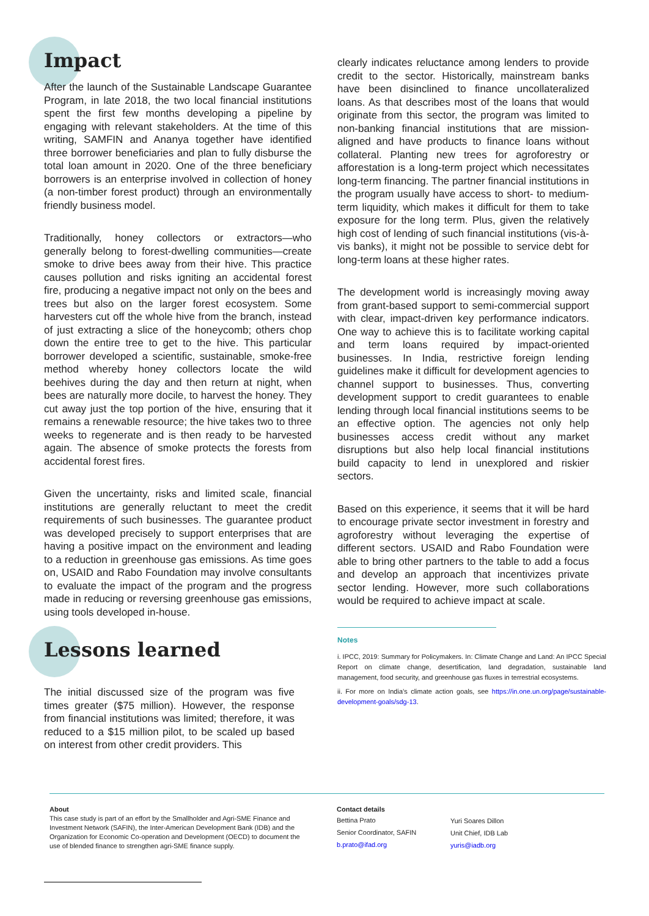Impact
After the launch of the Sustainable Landscape Guarantee Program, in late 2018, the two local financial institutions spent the first few months developing a pipeline by engaging with relevant stakeholders. At the time of this writing, SAMFIN and Ananya together have identified three borrower beneficiaries and plan to fully disburse the total loan amount in 2020. One of the three beneficiary borrowers is an enterprise involved in collection of honey (a non-timber forest product) through an environmentally friendly business model.
Traditionally, honey collectors or extractors—who generally belong to forest-dwelling communities—create smoke to drive bees away from their hive. This practice causes pollution and risks igniting an accidental forest fire, producing a negative impact not only on the bees and trees but also on the larger forest ecosystem. Some harvesters cut off the whole hive from the branch, instead of just extracting a slice of the honeycomb; others chop down the entire tree to get to the hive. This particular borrower developed a scientific, sustainable, smoke-free method whereby honey collectors locate the wild beehives during the day and then return at night, when bees are naturally more docile, to harvest the honey. They cut away just the top portion of the hive, ensuring that it remains a renewable resource; the hive takes two to three weeks to regenerate and is then ready to be harvested again. The absence of smoke protects the forests from accidental forest fires.
Given the uncertainty, risks and limited scale, financial institutions are generally reluctant to meet the credit requirements of such businesses. The guarantee product was developed precisely to support enterprises that are having a positive impact on the environment and leading to a reduction in greenhouse gas emissions. As time goes on, USAID and Rabo Foundation may involve consultants to evaluate the impact of the program and the progress made in reducing or reversing greenhouse gas emissions, using tools developed in-house.
Lessons learned
The initial discussed size of the program was five times greater ($75 million). However, the response from financial institutions was limited; therefore, it was reduced to a $15 million pilot, to be scaled up based on interest from other credit providers. This
clearly indicates reluctance among lenders to provide credit to the sector. Historically, mainstream banks have been disinclined to finance uncollateralized loans. As that describes most of the loans that would originate from this sector, the program was limited to non-banking financial institutions that are mission-aligned and have products to finance loans without collateral. Planting new trees for agroforestry or afforestation is a long-term project which necessitates long-term financing. The partner financial institutions in the program usually have access to short- to medium-term liquidity, which makes it difficult for them to take exposure for the long term. Plus, given the relatively high cost of lending of such financial institutions (vis-à-vis banks), it might not be possible to service debt for long-term loans at these higher rates.
The development world is increasingly moving away from grant-based support to semi-commercial support with clear, impact-driven key performance indicators. One way to achieve this is to facilitate working capital and term loans required by impact-oriented businesses. In India, restrictive foreign lending guidelines make it difficult for development agencies to channel support to businesses. Thus, converting development support to credit guarantees to enable lending through local financial institutions seems to be an effective option. The agencies not only help businesses access credit without any market disruptions but also help local financial institutions build capacity to lend in unexplored and riskier sectors.
Based on this experience, it seems that it will be hard to encourage private sector investment in forestry and agroforestry without leveraging the expertise of different sectors. USAID and Rabo Foundation were able to bring other partners to the table to add a focus and develop an approach that incentivizes private sector lending. However, more such collaborations would be required to achieve impact at scale.
Notes
i. IPCC, 2019: Summary for Policymakers. In: Climate Change and Land: An IPCC Special Report on climate change, desertification, land degradation, sustainable land management, food security, and greenhouse gas fluxes in terrestrial ecosystems.
ii. For more on India’s climate action goals, see https://in.one.un.org/page/sustainable-development-goals/sdg-13.
About
This case study is part of an effort by the Smallholder and Agri-SME Finance and Investment Network (SAFIN), the Inter-American Development Bank (IDB) and the Organization for Economic Co-operation and Development (OECD) to document the use of blended finance to strengthen agri-SME finance supply.
Contact details
Bettina Prato
Senior Coordinator, SAFIN
b.prato@ifad.org
Yuri Soares Dillon
Unit Chief, IDB Lab
yuris@iadb.org